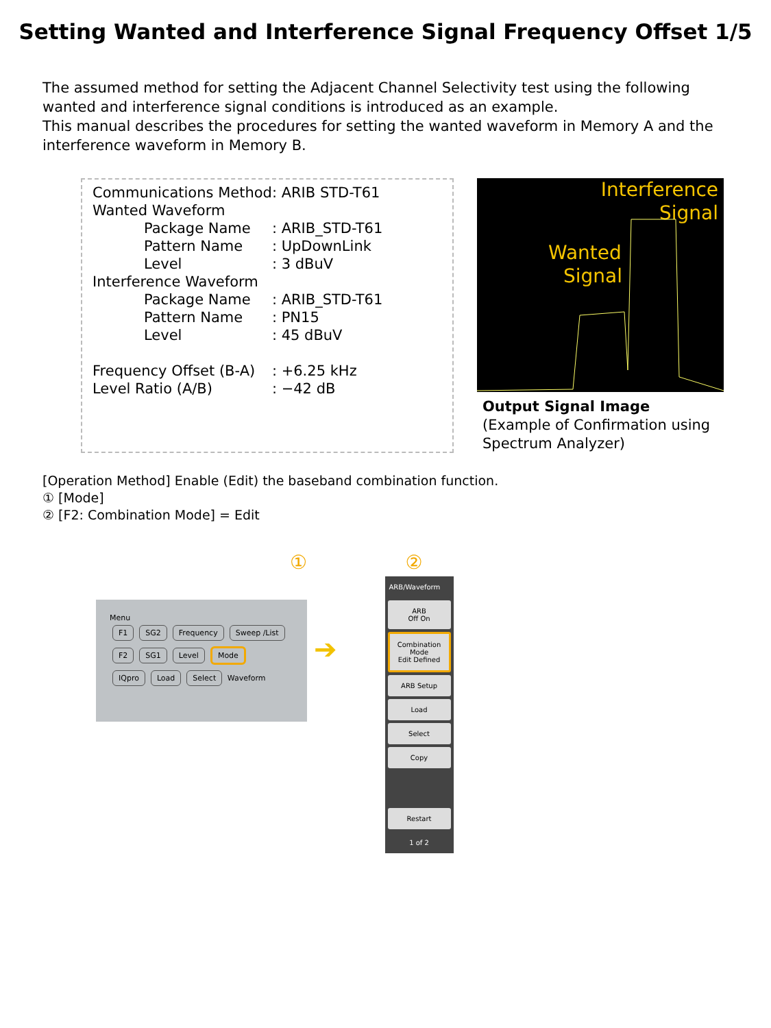Setting Wanted and Interference Signal Frequency Offset 1/5
The assumed method for setting the Adjacent Channel Selectivity test using the following wanted and interference signal conditions is introduced as an example.
This manual describes the procedures for setting the wanted waveform in Memory A and the interference waveform in Memory B.
| Communications Method | | : ARIB STD-T61 |
| Wanted Waveform | | |
| | Package Name | : ARIB_STD-T61 |
| | Pattern Name | : UpDownLink |
| | Level | : 3 dBuV |
| Interference Waveform | | |
| | Package Name | : ARIB_STD-T61 |
| | Pattern Name | : PN15 |
| | Level | : 45 dBuV |
| Frequency Offset (B-A) | | : +6.25 kHz |
| Level Ratio (A/B) | | : −42 dB |
Interference
Signal
Wanted
Signal
Output Signal Image
(Example of Confirmation using Spectrum Analyzer)
[Operation Method] Enable (Edit) the baseband combination function.
① [Mode]
② [F2: Combination Mode] = Edit
①
Menu
F1 SG2 Frequency Sweep /List
F2 SG1 Level Mode
IQpro Load Select
Waveform
➔
②
ARB/Waveform
ARB
Off On
Combination Mode
Edit Defined
ARB Setup
Load
Select
Copy
Restart
1 of 2